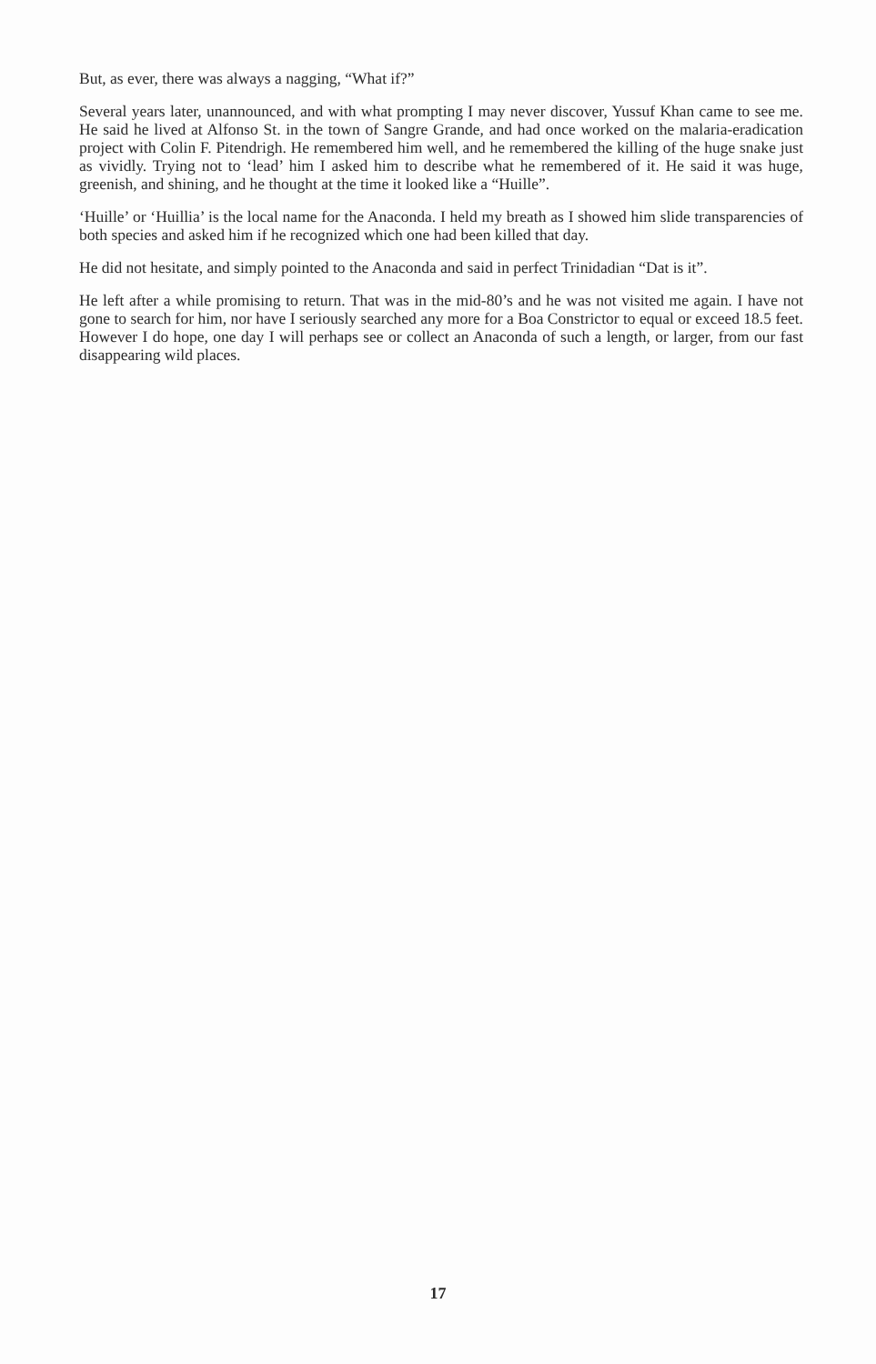But, as ever, there was always a nagging, “What if?”
Several years later, unannounced, and with what prompting I may never discover, Yussuf Khan came to see me. He said he lived at Alfonso St. in the town of Sangre Grande, and had once worked on the malaria-eradication project with Colin F. Pitendrigh. He remembered him well, and he remembered the killing of the huge snake just as vividly. Trying not to ‘lead’ him I asked him to describe what he remembered of it. He said it was huge, greenish, and shining, and he thought at the time it looked like a “Huille”.
‘Huille’ or ‘Huillia’ is the local name for the Anaconda. I held my breath as I showed him slide transparencies of both species and asked him if he recognized which one had been killed that day.
He did not hesitate, and simply pointed to the Anaconda and said in perfect Trinidadian “Dat is it”.
He left after a while promising to return. That was in the mid-80’s and he was not visited me again. I have not gone to search for him, nor have I seriously searched any more for a Boa Constrictor to equal or exceed 18.5 feet. However I do hope, one day I will perhaps see or collect an Anaconda of such a length, or larger, from our fast disappearing wild places.
17